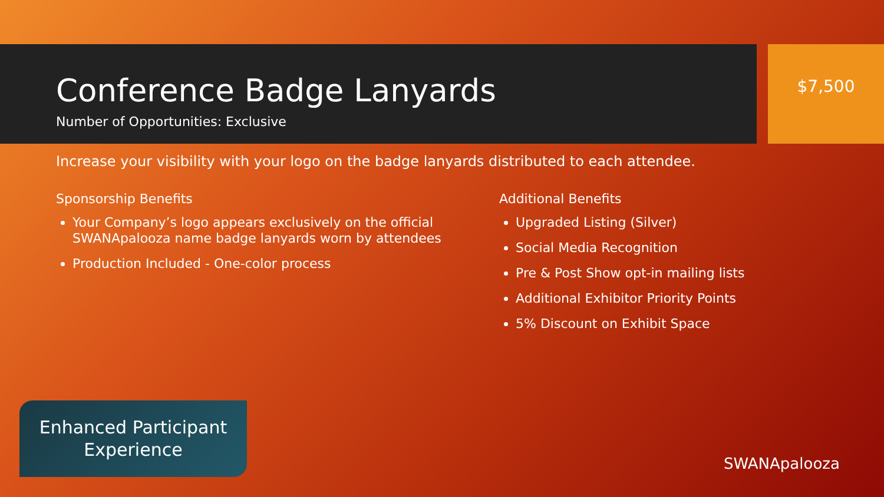Conference Badge Lanyards
Number of Opportunities: Exclusive
$7,500
Increase your visibility with your logo on the badge lanyards distributed to each attendee.
Sponsorship Benefits
Your Company’s logo appears exclusively on the official SWANApalooza name badge lanyards worn by attendees
Production Included - One-color process
Additional Benefits
Upgraded Listing (Silver)
Social Media Recognition
Pre & Post Show opt-in mailing lists
Additional Exhibitor Priority Points
5% Discount on Exhibit Space
Enhanced Participant
Experience
SWANApalooza